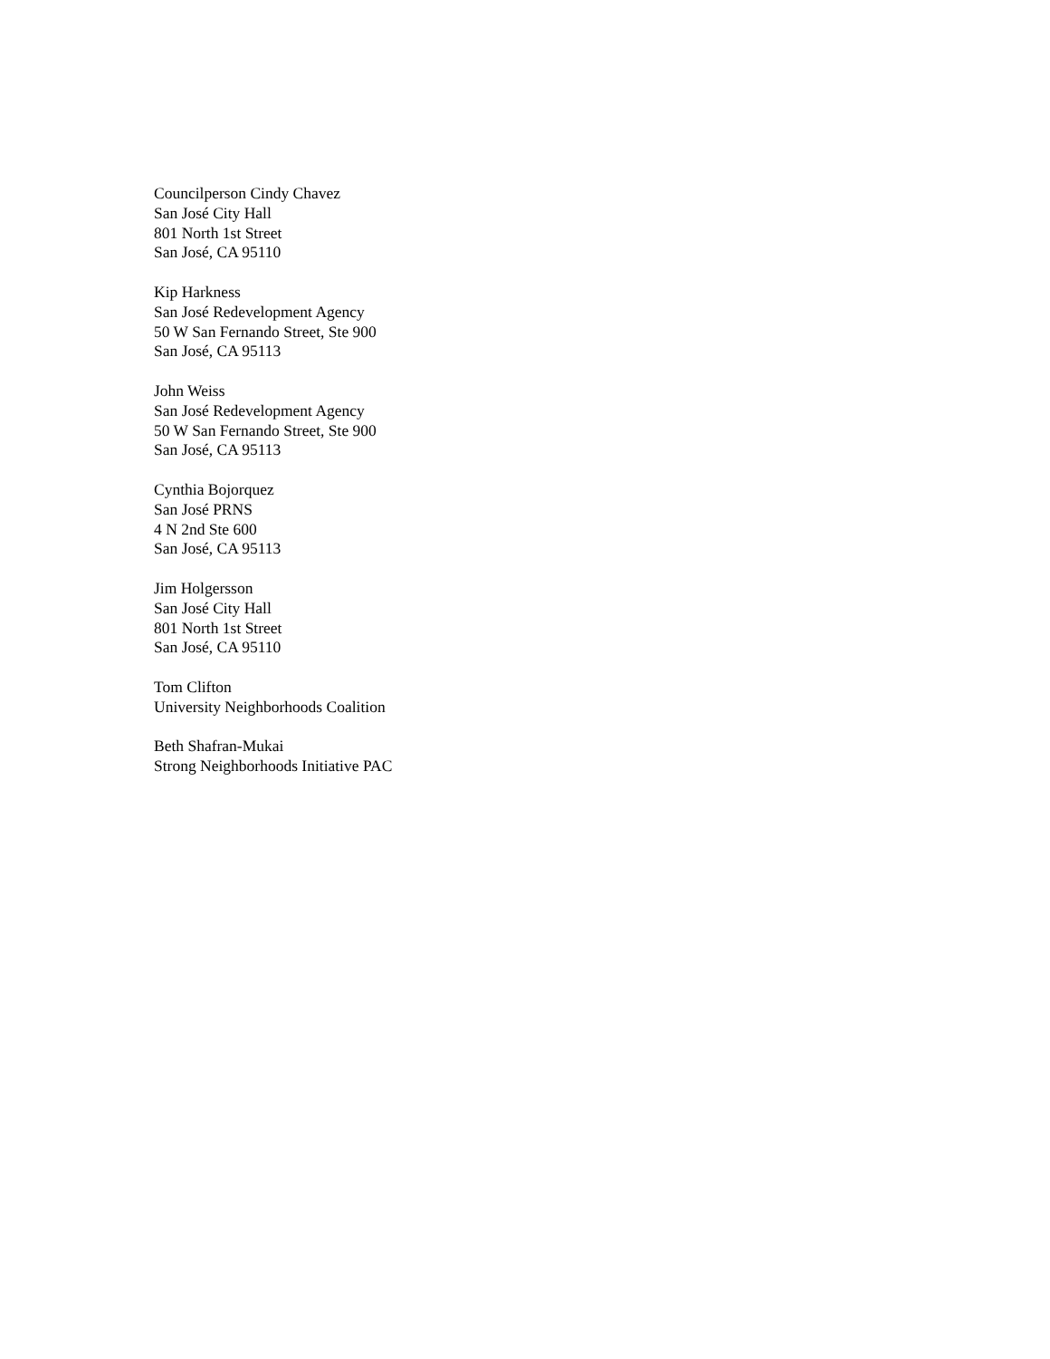Councilperson Cindy Chavez
San José City Hall
801 North 1st Street
San José, CA 95110
Kip Harkness
San José Redevelopment Agency
50 W San Fernando Street, Ste 900
San José, CA 95113
John Weiss
San José Redevelopment Agency
50 W San Fernando Street, Ste 900
San José, CA 95113
Cynthia Bojorquez
San José PRNS
4 N 2nd Ste 600
San José, CA 95113
Jim Holgersson
San José City Hall
801 North 1st Street
San José, CA 95110
Tom Clifton
University Neighborhoods Coalition
Beth Shafran-Mukai
Strong Neighborhoods Initiative PAC